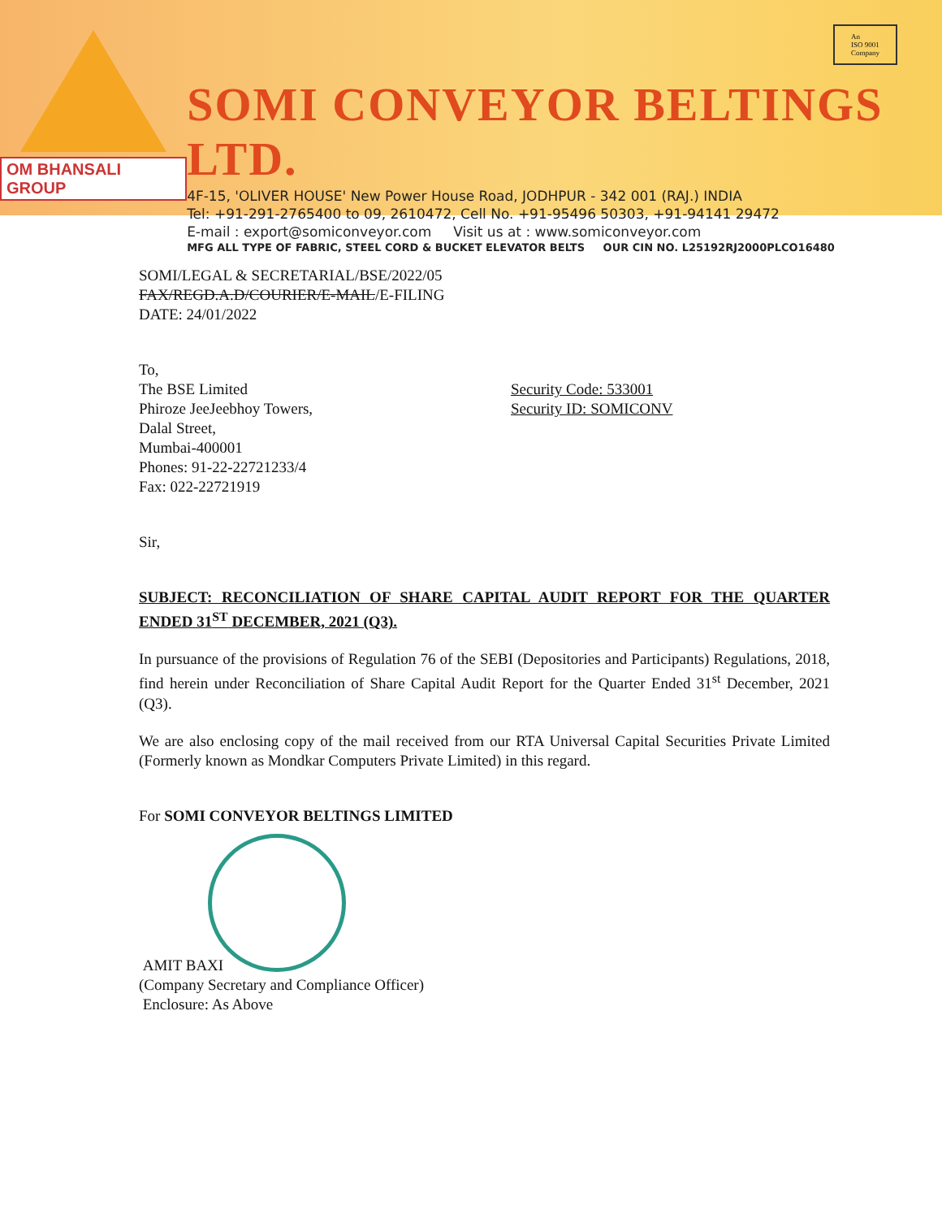OM BHANSALI GROUP
SOMI CONVEYOR BELTINGS LTD.
4F-15, 'OLIVER HOUSE' New Power House Road, JODHPUR - 342 001 (RAJ.) INDIA
Tel: +91-291-2765400 to 09, 2610472, Cell No. +91-95496 50303, +91-94141 29472
E-mail : export@somiconveyor.com Visit us at : www.somiconveyor.com
MFG ALL TYPE OF FABRIC, STEEL CORD & BUCKET ELEVATOR BELTS OUR CIN NO. L25192RJ2000PLCO16480
An
ISO 9001
Company
SOMI/LEGAL & SECRETARIAL/BSE/2022/05
FAX/REGD.A.D/COURIER/E-MAIL/E-FILING
DATE: 24/01/2022
To,
The BSE Limited
Phiroze JeeJeebhoy Towers,
Dalal Street,
Mumbai-400001
Phones: 91-22-22721233/4
Fax: 022-22721919
Security Code: 533001
Security ID: SOMICONV
Sir,
SUBJECT: RECONCILIATION OF SHARE CAPITAL AUDIT REPORT FOR THE QUARTER ENDED 31<sup>ST</sup> DECEMBER, 2021 (Q3).
In pursuance of the provisions of Regulation 76 of the SEBI (Depositories and Participants) Regulations, 2018, find herein under Reconciliation of Share Capital Audit Report for the Quarter Ended 31<sup>st</sup> December, 2021 (Q3).
We are also enclosing copy of the mail received from our RTA Universal Capital Securities Private Limited (Formerly known as Mondkar Computers Private Limited) in this regard.
For SOMI CONVEYOR BELTINGS LIMITED
AMIT BAXI
(Company Secretary and Compliance Officer)
Enclosure: As Above